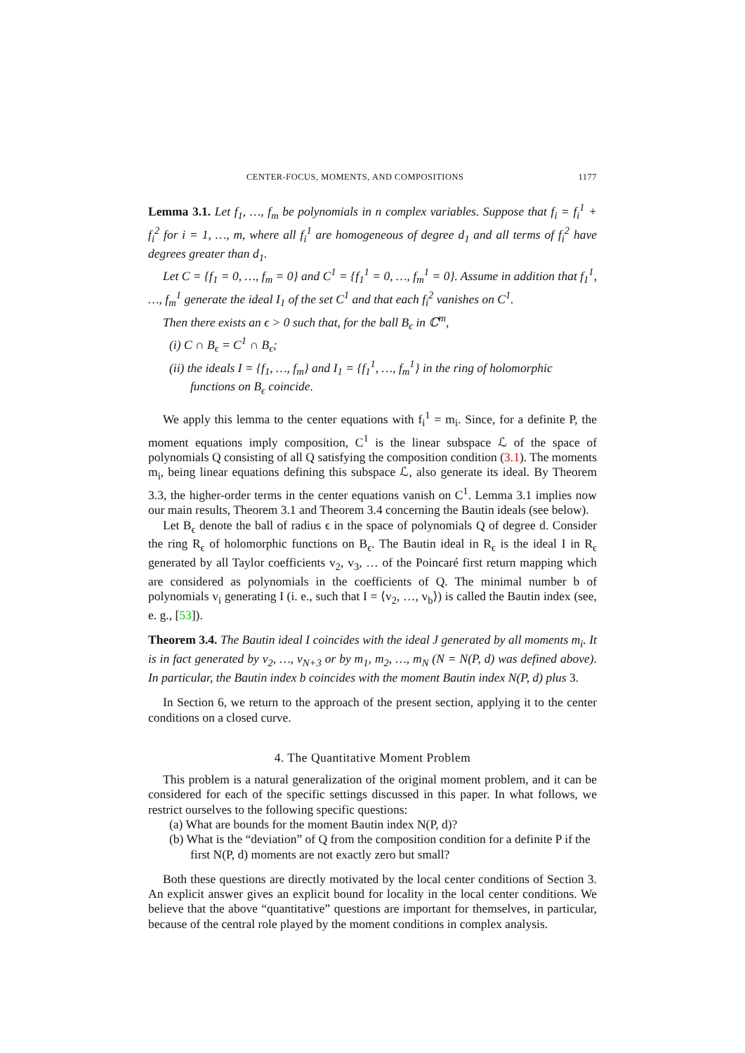CENTER-FOCUS, MOMENTS, AND COMPOSITIONS 1177
Lemma 3.1. Let f<sub>1</sub>, …, f<sub>m</sub> be polynomials in n complex variables. Suppose that f<sub>i</sub> = f<sub>i</sub><sup>1</sup> + f<sub>i</sub><sup>2</sup> for i = 1, …, m, where all f<sub>i</sub><sup>1</sup> are homogeneous of degree d<sub>1</sub> and all terms of f<sub>i</sub><sup>2</sup> have degrees greater than d<sub>1</sub>.
Let C = {f<sub>1</sub> = 0, …, f<sub>m</sub> = 0} and C<sup>1</sup> = {f<sub>1</sub><sup>1</sup> = 0, …, f<sub>m</sub><sup>1</sup> = 0}. Assume in addition that f<sub>1</sub><sup>1</sup>, …, f<sub>m</sub><sup>1</sup> generate the ideal I<sub>1</sub> of the set C<sup>1</sup> and that each f<sub>i</sub><sup>2</sup> vanishes on C<sup>1</sup>.
Then there exists an ϵ > 0 such that, for the ball B<sub>ϵ</sub> in ℂ<sup>m</sup>,
(i) C ∩ B<sub>ϵ</sub> = C<sup>1</sup> ∩ B<sub>ϵ</sub>;
(ii) the ideals I = {f<sub>1</sub>, …, f<sub>m</sub>} and I<sub>1</sub> = {f<sub>1</sub><sup>1</sup>, …, f<sub>m</sub><sup>1</sup>} in the ring of holomorphic functions on B<sub>ϵ</sub> coincide.
We apply this lemma to the center equations with f<sub>i</sub><sup>1</sup> = m<sub>i</sub>. Since, for a definite P, the moment equations imply composition, C<sup>1</sup> is the linear subspace ℒ of the space of polynomials Q consisting of all Q satisfying the composition condition (3.1). The moments m<sub>i</sub>, being linear equations defining this subspace ℒ, also generate its ideal. By Theorem 3.3, the higher-order terms in the center equations vanish on C<sup>1</sup>. Lemma 3.1 implies now our main results, Theorem 3.1 and Theorem 3.4 concerning the Bautin ideals (see below).
Let B<sub>ϵ</sub> denote the ball of radius ϵ in the space of polynomials Q of degree d. Consider the ring R<sub>ϵ</sub> of holomorphic functions on B<sub>ϵ</sub>. The Bautin ideal in R<sub>ϵ</sub> is the ideal I in R<sub>ϵ</sub> generated by all Taylor coefficients v<sub>2</sub>, v<sub>3</sub>, … of the Poincaré first return mapping which are considered as polynomials in the coefficients of Q. The minimal number b of polynomials v<sub>i</sub> generating I (i. e., such that I = ⟨v<sub>2</sub>, …, v<sub>b</sub>⟩) is called the Bautin index (see, e. g., [53]).
Theorem 3.4. The Bautin ideal I coincides with the ideal J generated by all moments m<sub>i</sub>. It is in fact generated by v<sub>2</sub>, …, v<sub>N+3</sub> or by m<sub>1</sub>, m<sub>2</sub>, …, m<sub>N</sub> (N = N(P, d) was defined above). In particular, the Bautin index b coincides with the moment Bautin index N(P, d) plus 3.
In Section 6, we return to the approach of the present section, applying it to the center conditions on a closed curve.
4. The Quantitative Moment Problem
This problem is a natural generalization of the original moment problem, and it can be considered for each of the specific settings discussed in this paper. In what follows, we restrict ourselves to the following specific questions:
(a) What are bounds for the moment Bautin index N(P, d)?
(b) What is the “deviation” of Q from the composition condition for a definite P if the first N(P, d) moments are not exactly zero but small?
Both these questions are directly motivated by the local center conditions of Section 3. An explicit answer gives an explicit bound for locality in the local center conditions. We believe that the above “quantitative” questions are important for themselves, in particular, because of the central role played by the moment conditions in complex analysis.